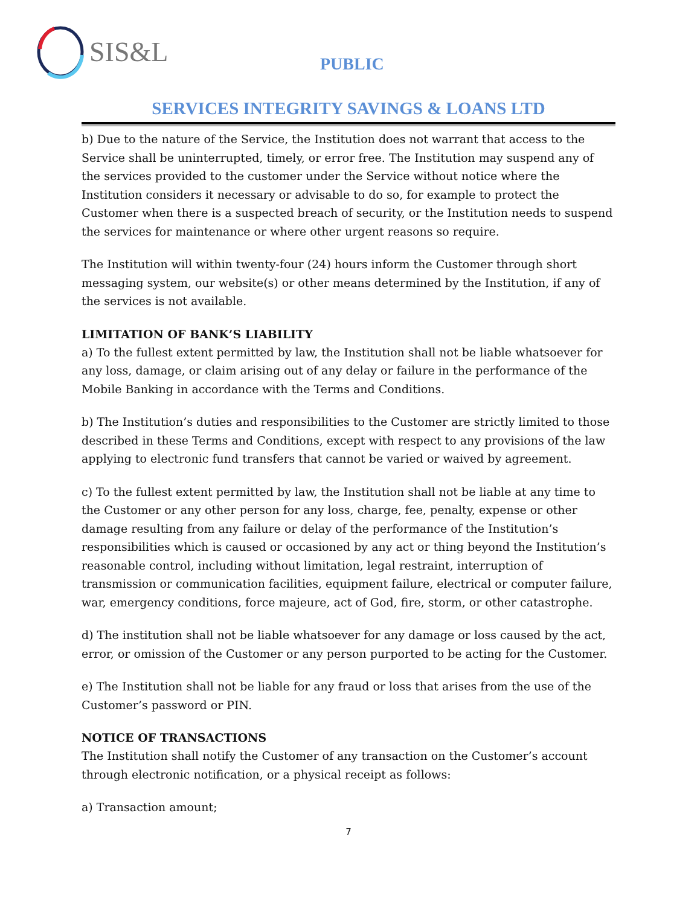SIS&L
PUBLIC
SERVICES INTEGRITY SAVINGS & LOANS LTD
b) Due to the nature of the Service, the Institution does not warrant that access to the Service shall be uninterrupted, timely, or error free. The Institution may suspend any of the services provided to the customer under the Service without notice where the Institution considers it necessary or advisable to do so, for example to protect the Customer when there is a suspected breach of security, or the Institution needs to suspend the services for maintenance or where other urgent reasons so require.
The Institution will within twenty-four (24) hours inform the Customer through short messaging system, our website(s) or other means determined by the Institution, if any of the services is not available.
LIMITATION OF BANK’S LIABILITY
a) To the fullest extent permitted by law, the Institution shall not be liable whatsoever for any loss, damage, or claim arising out of any delay or failure in the performance of the Mobile Banking in accordance with the Terms and Conditions.
b) The Institution’s duties and responsibilities to the Customer are strictly limited to those described in these Terms and Conditions, except with respect to any provisions of the law applying to electronic fund transfers that cannot be varied or waived by agreement.
c) To the fullest extent permitted by law, the Institution shall not be liable at any time to the Customer or any other person for any loss, charge, fee, penalty, expense or other damage resulting from any failure or delay of the performance of the Institution’s responsibilities which is caused or occasioned by any act or thing beyond the Institution’s reasonable control, including without limitation, legal restraint, interruption of transmission or communication facilities, equipment failure, electrical or computer failure, war, emergency conditions, force majeure, act of God, fire, storm, or other catastrophe.
d) The institution shall not be liable whatsoever for any damage or loss caused by the act, error, or omission of the Customer or any person purported to be acting for the Customer.
e) The Institution shall not be liable for any fraud or loss that arises from the use of the Customer’s password or PIN.
NOTICE OF TRANSACTIONS
The Institution shall notify the Customer of any transaction on the Customer’s account through electronic notification, or a physical receipt as follows:
a) Transaction amount;
7